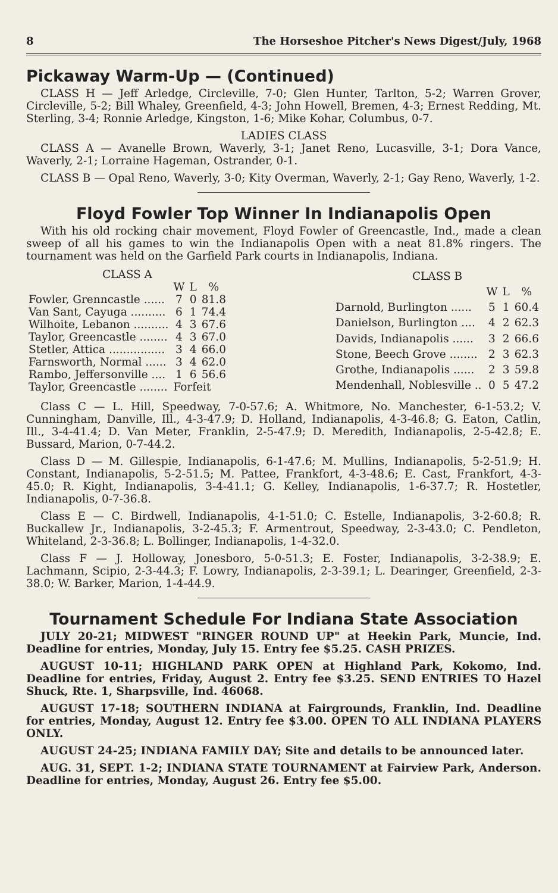8 The Horseshoe Pitcher's News Digest/July, 1968
Pickaway Warm-Up — (Continued)
CLASS H — Jeff Arledge, Circleville, 7-0; Glen Hunter, Tarlton, 5-2; Warren Grover, Circleville, 5-2; Bill Whaley, Greenfield, 4-3; John Howell, Bremen, 4-3; Ernest Redding, Mt. Sterling, 3-4; Ronnie Arledge, Kingston, 1-6; Mike Kohar, Columbus, 0-7.
LADIES CLASS
CLASS A — Avanelle Brown, Waverly, 3-1; Janet Reno, Lucasville, 3-1; Dora Vance, Waverly, 2-1; Lorraine Hageman, Ostrander, 0-1.
CLASS B — Opal Reno, Waverly, 3-0; Kity Overman, Waverly, 2-1; Gay Reno, Waverly, 1-2.
Floyd Fowler Top Winner In Indianapolis Open
With his old rocking chair movement, Floyd Fowler of Greencastle, Ind., made a clean sweep of all his games to win the Indianapolis Open with a neat 81.8% ringers. The tournament was held on the Garfield Park courts in Indianapolis, Indiana.
| CLASS A | | | |
| --- | --- | --- | --- |
| | W | L | % |
| Fowler, Grenncastle ...... | 7 | 0 | 81.8 |
| Van Sant, Cayuga .......... | 6 | 1 | 74.4 |
| Wilhoite, Lebanon .......... | 4 | 3 | 67.6 |
| Taylor, Greencastle ........ | 4 | 3 | 67.0 |
| Stetler, Attica ................ | 3 | 4 | 66.0 |
| Farnsworth, Normal ...... | 3 | 4 | 62.0 |
| Rambo, Jeffersonville .... | 1 | 6 | 56.6 |
| Taylor, Greencastle ........ | Forfeit | | |
| CLASS B | | | |
| --- | --- | --- | --- |
| | W | L | % |
| Darnold, Burlington ...... | 5 | 1 | 60.4 |
| Danielson, Burlington .... | 4 | 2 | 62.3 |
| Davids, Indianapolis ...... | 3 | 2 | 66.6 |
| Stone, Beech Grove ........ | 2 | 3 | 62.3 |
| Grothe, Indianapolis ...... | 2 | 3 | 59.8 |
| Mendenhall, Noblesville .. | 0 | 5 | 47.2 |
Class C — L. Hill, Speedway, 7-0-57.6; A. Whitmore, No. Manchester, 6-1-53.2; V. Cunningham, Danville, Ill., 4-3-47.9; D. Holland, Indianapolis, 4-3-46.8; G. Eaton, Catlin, Ill., 3-4-41.4; D. Van Meter, Franklin, 2-5-47.9; D. Meredith, Indianapolis, 2-5-42.8; E. Bussard, Marion, 0-7-44.2.
Class D — M. Gillespie, Indianapolis, 6-1-47.6; M. Mullins, Indianapolis, 5-2-51.9; H. Constant, Indianapolis, 5-2-51.5; M. Pattee, Frankfort, 4-3-48.6; E. Cast, Frankfort, 4-3-45.0; R. Kight, Indianapolis, 3-4-41.1; G. Kelley, Indianapolis, 1-6-37.7; R. Hostetler, Indianapolis, 0-7-36.8.
Class E — C. Birdwell, Indianapolis, 4-1-51.0; C. Estelle, Indianapolis, 3-2-60.8; R. Buckallew Jr., Indianapolis, 3-2-45.3; F. Armentrout, Speedway, 2-3-43.0; C. Pendleton, Whiteland, 2-3-36.8; L. Bollinger, Indianapolis, 1-4-32.0.
Class F — J. Holloway, Jonesboro, 5-0-51.3; E. Foster, Indianapolis, 3-2-38.9; E. Lachmann, Scipio, 2-3-44.3; F. Lowry, Indianapolis, 2-3-39.1; L. Dearinger, Greenfield, 2-3-38.0; W. Barker, Marion, 1-4-44.9.
Tournament Schedule For Indiana State Association
JULY 20-21; MIDWEST "RINGER ROUND UP" at Heekin Park, Muncie, Ind. Deadline for entries, Monday, July 15. Entry fee $5.25. CASH PRIZES.
AUGUST 10-11; HIGHLAND PARK OPEN at Highland Park, Kokomo, Ind. Deadline for entries, Friday, August 2. Entry fee $3.25. SEND ENTRIES TO Hazel Shuck, Rte. 1, Sharpsville, Ind. 46068.
AUGUST 17-18; SOUTHERN INDIANA at Fairgrounds, Franklin, Ind. Deadline for entries, Monday, August 12. Entry fee $3.00. OPEN TO ALL INDIANA PLAYERS ONLY.
AUGUST 24-25; INDIANA FAMILY DAY; Site and details to be announced later.
AUG. 31, SEPT. 1-2; INDIANA STATE TOURNAMENT at Fairview Park, Anderson. Deadline for entries, Monday, August 26. Entry fee $5.00.